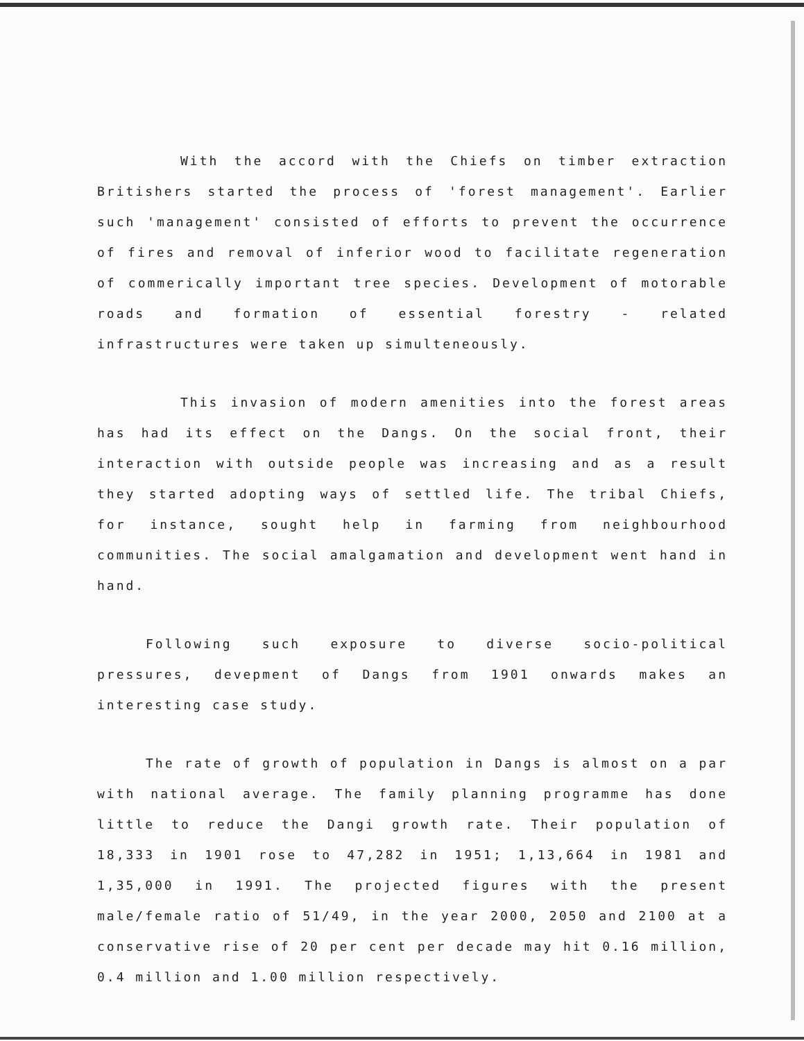With the accord with the Chiefs on timber extraction Britishers started the process of 'forest management'. Earlier such 'management' consisted of efforts to prevent the occurrence of fires and removal of inferior wood to facilitate regeneration of commerically important tree species. Development of motorable roads and formation of essential forestry - related infrastructures were taken up simulteneously.
This invasion of modern amenities into the forest areas has had its effect on the Dangs. On the social front, their interaction with outside people was increasing and as a result they started adopting ways of settled life. The tribal Chiefs, for instance, sought help in farming from neighbourhood communities. The social amalgamation and development went hand in hand.
Following such exposure to diverse socio-political pressures, devepment of Dangs from 1901 onwards makes an interesting case study.
The rate of growth of population in Dangs is almost on a par with national average. The family planning programme has done little to reduce the Dangi growth rate. Their population of 18,333 in 1901 rose to 47,282 in 1951; 1,13,664 in 1981 and 1,35,000 in 1991. The projected figures with the present male/female ratio of 51/49, in the year 2000, 2050 and 2100 at a conservative rise of 20 per cent per decade may hit 0.16 million, 0.4 million and 1.00 million respectively.